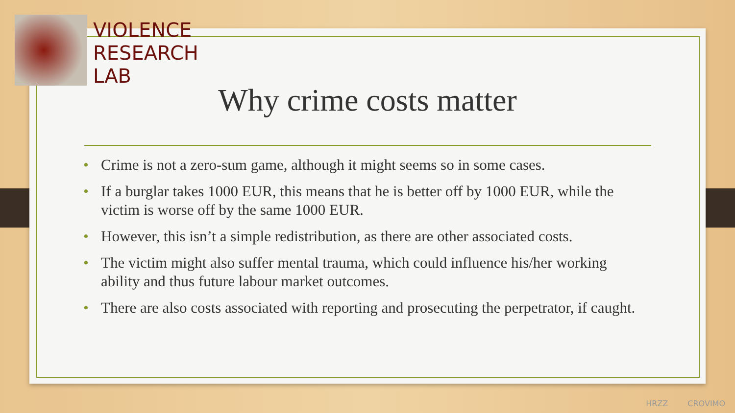VIOLENCE
RESEARCH
LAB
Why crime costs matter
• Crime is not a zero-sum game, although it might seems so in some cases.
• If a burglar takes 1000 EUR, this means that he is better off by 1000 EUR, while the victim is worse off by the same 1000 EUR.
• However, this isn’t a simple redistribution, as there are other associated costs.
• The victim might also suffer mental trauma, which could influence his/her working ability and thus future labour market outcomes.
• There are also costs associated with reporting and prosecuting the perpetrator, if caught.
HRZZ CROVIMO